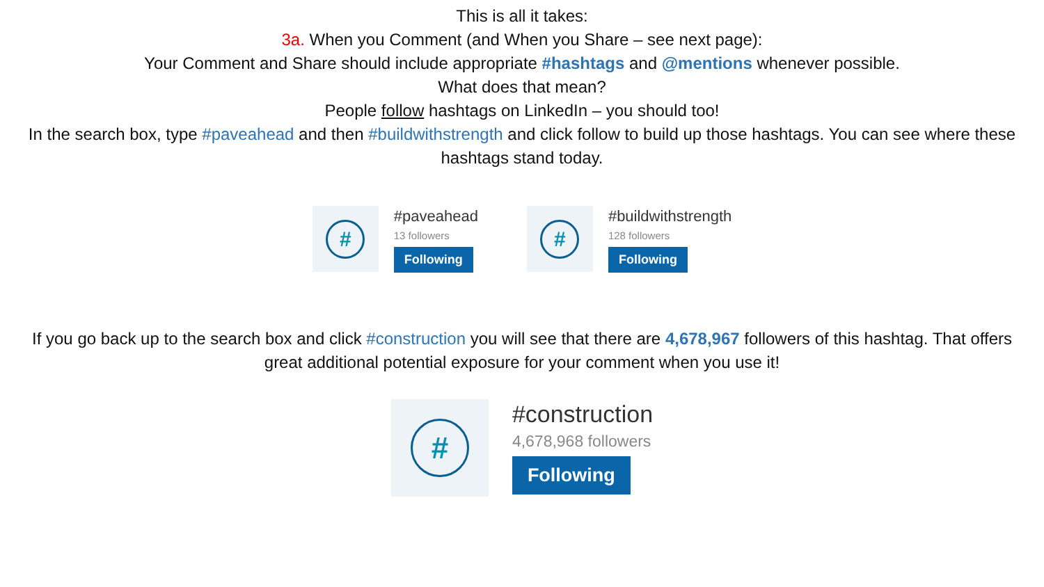This is all it takes:
3a. When you Comment (and When you Share – see next page):
Your Comment and Share should include appropriate #hashtags and @mentions whenever possible.
What does that mean?
People follow hashtags on LinkedIn – you should too!
In the search box, type #paveahead and then #buildwithstrength and click follow to build up those hashtags. You can see where these hashtags stand today.
#
#paveahead
13 followers
Following
#
#buildwithstrength
128 followers
Following
If you go back up to the search box and click #construction you will see that there are 4,678,967 followers of this hashtag. That offers great additional potential exposure for your comment when you use it!
#
#construction
4,678,968 followers
Following